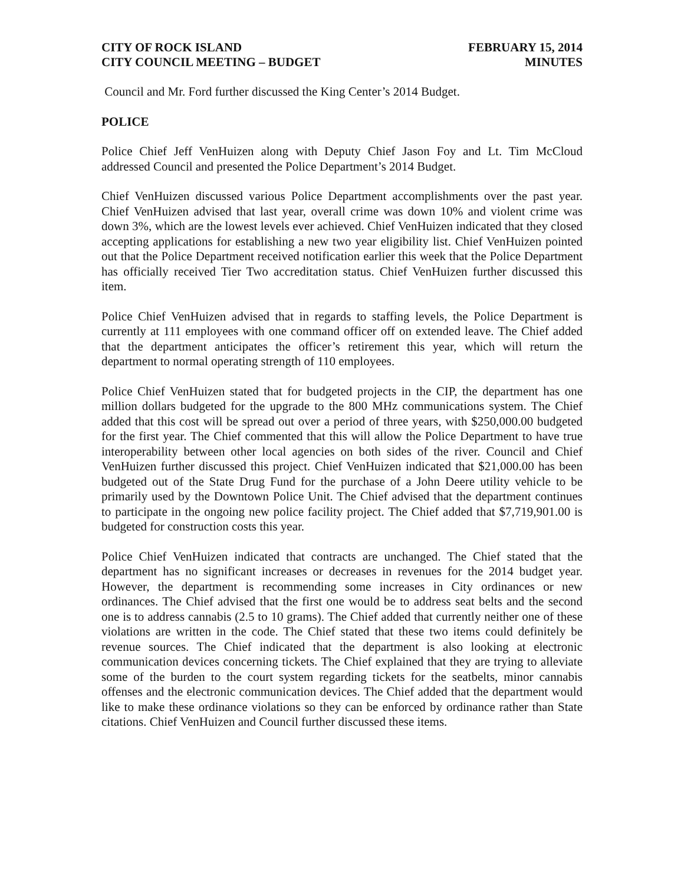CITY OF ROCK ISLAND
CITY COUNCIL MEETING – BUDGET
FEBRUARY 15, 2014
MINUTES
Council and Mr. Ford further discussed the King Center’s 2014 Budget.
POLICE
Police Chief Jeff VenHuizen along with Deputy Chief Jason Foy and Lt. Tim McCloud addressed Council and presented the Police Department’s 2014 Budget.
Chief VenHuizen discussed various Police Department accomplishments over the past year. Chief VenHuizen advised that last year, overall crime was down 10% and violent crime was down 3%, which are the lowest levels ever achieved. Chief VenHuizen indicated that they closed accepting applications for establishing a new two year eligibility list. Chief VenHuizen pointed out that the Police Department received notification earlier this week that the Police Department has officially received Tier Two accreditation status. Chief VenHuizen further discussed this item.
Police Chief VenHuizen advised that in regards to staffing levels, the Police Department is currently at 111 employees with one command officer off on extended leave. The Chief added that the department anticipates the officer’s retirement this year, which will return the department to normal operating strength of 110 employees.
Police Chief VenHuizen stated that for budgeted projects in the CIP, the department has one million dollars budgeted for the upgrade to the 800 MHz communications system. The Chief added that this cost will be spread out over a period of three years, with $250,000.00 budgeted for the first year. The Chief commented that this will allow the Police Department to have true interoperability between other local agencies on both sides of the river. Council and Chief VenHuizen further discussed this project. Chief VenHuizen indicated that $21,000.00 has been budgeted out of the State Drug Fund for the purchase of a John Deere utility vehicle to be primarily used by the Downtown Police Unit. The Chief advised that the department continues to participate in the ongoing new police facility project. The Chief added that $7,719,901.00 is budgeted for construction costs this year.
Police Chief VenHuizen indicated that contracts are unchanged. The Chief stated that the department has no significant increases or decreases in revenues for the 2014 budget year. However, the department is recommending some increases in City ordinances or new ordinances. The Chief advised that the first one would be to address seat belts and the second one is to address cannabis (2.5 to 10 grams). The Chief added that currently neither one of these violations are written in the code. The Chief stated that these two items could definitely be revenue sources. The Chief indicated that the department is also looking at electronic communication devices concerning tickets. The Chief explained that they are trying to alleviate some of the burden to the court system regarding tickets for the seatbelts, minor cannabis offenses and the electronic communication devices. The Chief added that the department would like to make these ordinance violations so they can be enforced by ordinance rather than State citations. Chief VenHuizen and Council further discussed these items.